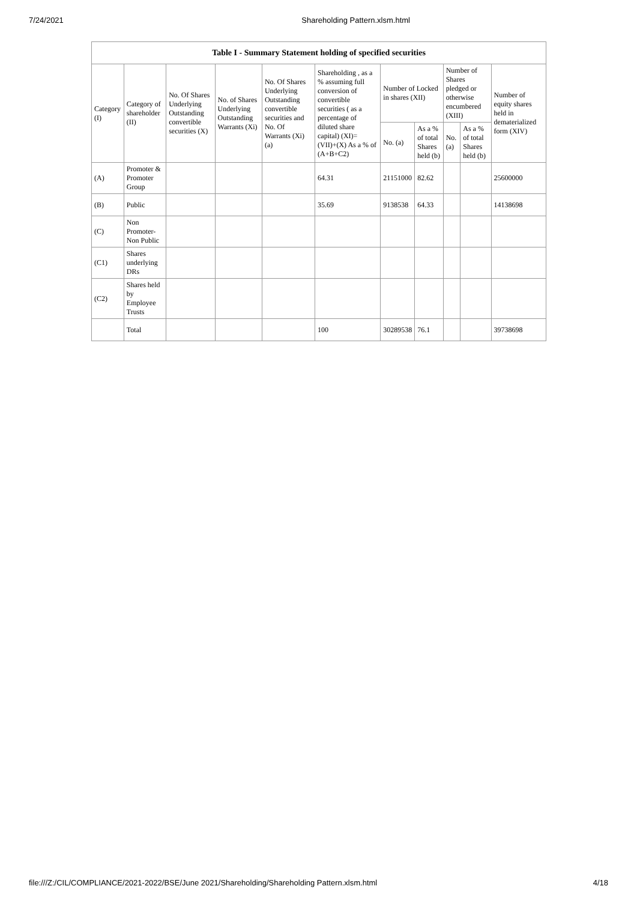7/24/2021 Shareholding Pattern.xlsm.html
| Table I - Summary Statement holding of specified securities | | | | | | | | | | |
| --- | --- | --- | --- | --- | --- | --- | --- | --- | --- | --- |
| Category (I) | Category of shareholder (II) | No. Of Shares Underlying Outstanding convertible securities (X) | No. of Shares Underlying Outstanding Warrants (Xi) | No. Of Shares Underlying Outstanding convertible securities and No. Of Warrants (Xi) (a) | Shareholding , as a % assuming full conversion of convertible securities ( as a percentage of diluted share capital) (XI)= (VII)+(X) As a % of (A+B+C2) | Number of Locked in shares (XII) | | Number of Shares pledged or otherwise encumbered (XIII) | | Number of equity shares held in dematerialized form (XIV) |
| | | | | | | No. (a) | As a % of total Shares held (b) | No. (a) | As a % of total Shares held (b) | |
| (A) | Promoter & Promoter Group | | | | 64.31 | 21151000 | 82.62 | | | 25600000 |
| (B) | Public | | | | 35.69 | 9138538 | 64.33 | | | 14138698 |
| (C) | Non Promoter- Non Public | | | | | | | | | |
| (C1) | Shares underlying DRs | | | | | | | | | |
| (C2) | Shares held by Employee Trusts | | | | | | | | | |
| | Total | | | | 100 | 30289538 | 76.1 | | | 39738698 |
file:///Z:/CIL/COMPLIANCE/2021-2022/BSE/June 2021/Shareholding/Shareholding Pattern.xlsm.html 4/18